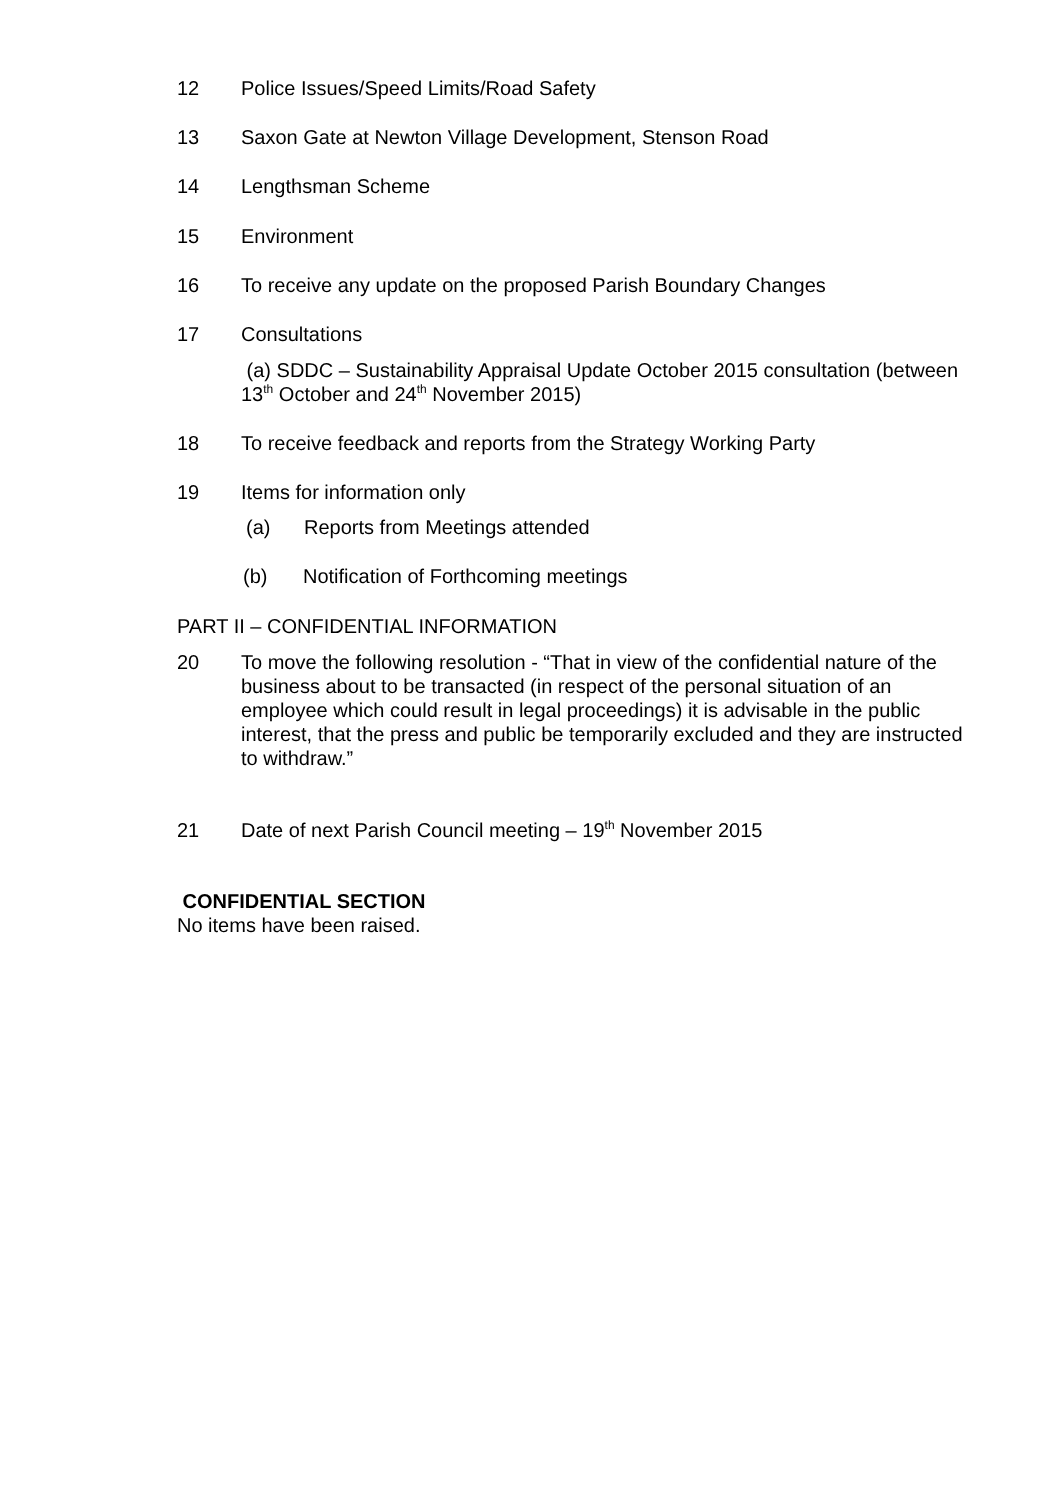12 Police Issues/Speed Limits/Road Safety
13 Saxon Gate at Newton Village Development, Stenson Road
14 Lengthsman Scheme
15 Environment
16 To receive any update on the proposed Parish Boundary Changes
17 Consultations
(a) SDDC – Sustainability Appraisal Update October 2015 consultation (between 13<sup>th</sup> October and 24<sup>th</sup> November 2015)
18 To receive feedback and reports from the Strategy Working Party
19 Items for information only
(a) Reports from Meetings attended
(b) Notification of Forthcoming meetings
PART II – CONFIDENTIAL INFORMATION
20 To move the following resolution - “That in view of the confidential nature of the business about to be transacted (in respect of the personal situation of an employee which could result in legal proceedings) it is advisable in the public interest, that the press and public be temporarily excluded and they are instructed to withdraw.”
21 Date of next Parish Council meeting – 19<sup>th</sup> November 2015
CONFIDENTIAL SECTION
No items have been raised.